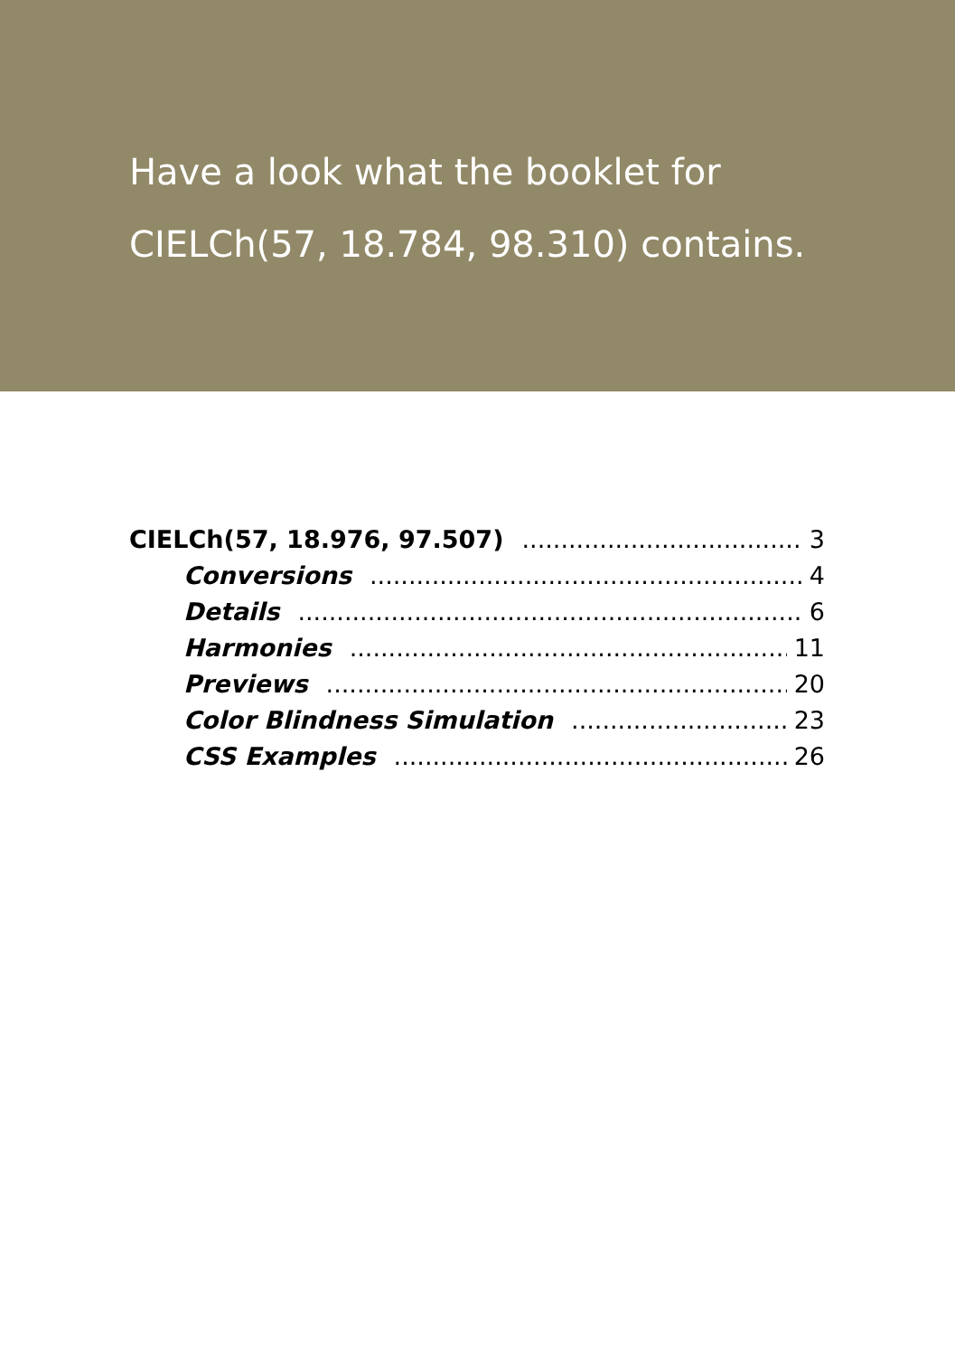Have a look what the booklet for
CIELCh(57, 18.784, 98.310) contains.
CIELCh(57, 18.976, 97.507) 3
Conversions 4
Details 6
Harmonies 11
Previews 20
Color Blindness Simulation 23
CSS Examples 26